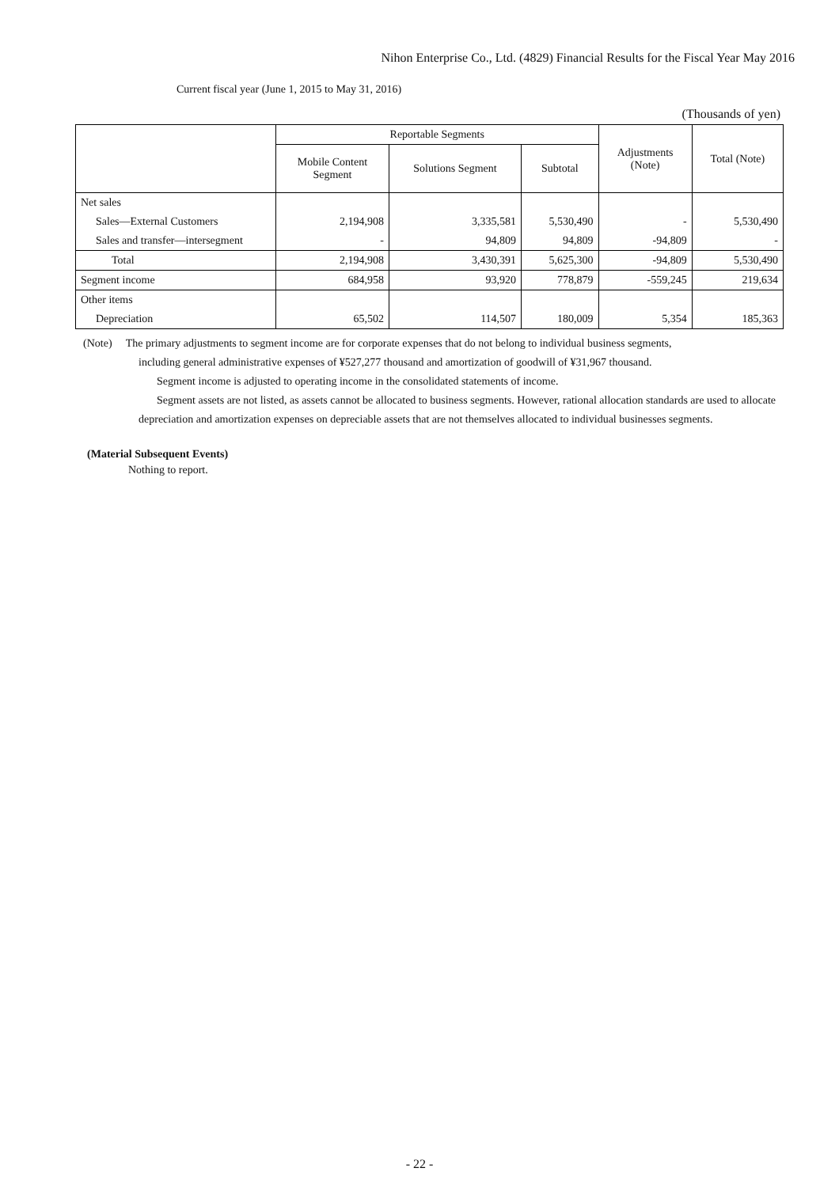Nihon Enterprise Co., Ltd. (4829) Financial Results for the Fiscal Year May 2016
Current fiscal year (June 1, 2015 to May 31, 2016)
(Thousands of yen)
| | Reportable Segments | | | Adjustments (Note) | Total (Note) |
| --- | --- | --- | --- | --- | --- |
| | Mobile Content Segment | Solutions Segment | Subtotal | | |
| Net sales | | | | | |
| Sales—External Customers | 2,194,908 | 3,335,581 | 5,530,490 | - | 5,530,490 |
| Sales and transfer—intersegment | - | 94,809 | 94,809 | -94,809 | - |
| Total | 2,194,908 | 3,430,391 | 5,625,300 | -94,809 | 5,530,490 |
| Segment income | 684,958 | 93,920 | 778,879 | -559,245 | 219,634 |
| Other items | | | | | |
| Depreciation | 65,502 | 114,507 | 180,009 | 5,354 | 185,363 |
(Note) The primary adjustments to segment income are for corporate expenses that do not belong to individual business segments,
including general administrative expenses of ¥527,277 thousand and amortization of goodwill of ¥31,967 thousand.
Segment income is adjusted to operating income in the consolidated statements of income.
Segment assets are not listed, as assets cannot be allocated to business segments. However, rational allocation standards are used to allocate depreciation and amortization expenses on depreciable assets that are not themselves allocated to individual businesses segments.
(Material Subsequent Events)
Nothing to report.
- 22 -